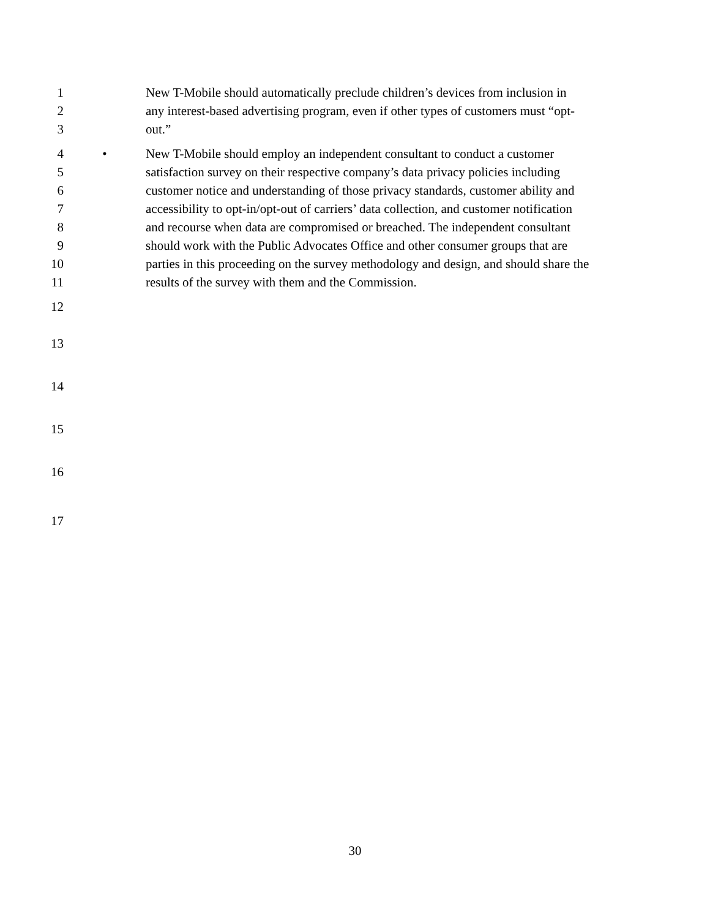1 New T-Mobile should automatically preclude children’s devices from inclusion in
2 any interest-based advertising program, even if other types of customers must “opt-
3 out.”
4 • New T-Mobile should employ an independent consultant to conduct a customer
5 satisfaction survey on their respective company’s data privacy policies including
6 customer notice and understanding of those privacy standards, customer ability and
7 accessibility to opt-in/opt-out of carriers’ data collection, and customer notification
8 and recourse when data are compromised or breached. The independent consultant
9 should work with the Public Advocates Office and other consumer groups that are
10 parties in this proceeding on the survey methodology and design, and should share the
11 results of the survey with them and the Commission.
12
13
14
15
16
17
30